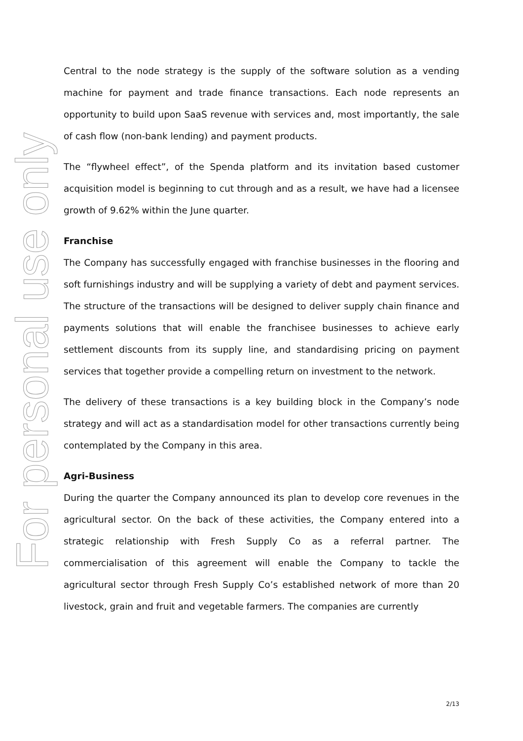For personal use only
Central to the node strategy is the supply of the software solution as a vending machine for payment and trade finance transactions. Each node represents an opportunity to build upon SaaS revenue with services and, most importantly, the sale of cash flow (non-bank lending) and payment products.
The “flywheel effect”, of the Spenda platform and its invitation based customer acquisition model is beginning to cut through and as a result, we have had a licensee growth of 9.62% within the June quarter.
Franchise
The Company has successfully engaged with franchise businesses in the flooring and soft furnishings industry and will be supplying a variety of debt and payment services. The structure of the transactions will be designed to deliver supply chain finance and payments solutions that will enable the franchisee businesses to achieve early settlement discounts from its supply line, and standardising pricing on payment services that together provide a compelling return on investment to the network.
The delivery of these transactions is a key building block in the Company’s node strategy and will act as a standardisation model for other transactions currently being contemplated by the Company in this area.
Agri-Business
During the quarter the Company announced its plan to develop core revenues in the agricultural sector. On the back of these activities, the Company entered into a strategic relationship with Fresh Supply Co as a referral partner. The commercialisation of this agreement will enable the Company to tackle the agricultural sector through Fresh Supply Co’s established network of more than 20 livestock, grain and fruit and vegetable farmers. The companies are currently
2/13